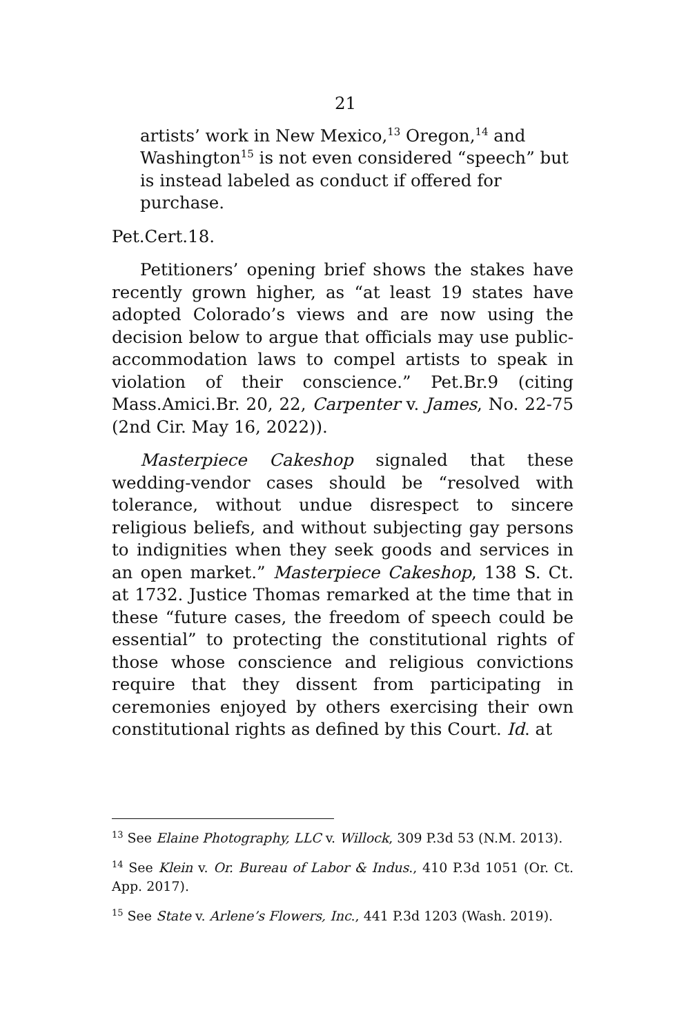21
artists’ work in New Mexico,<sup>13</sup> Oregon,<sup>14</sup> and Washington<sup>15</sup> is not even considered “speech” but is instead labeled as conduct if offered for purchase.
Pet.Cert.18.
Petitioners’ opening brief shows the stakes have recently grown higher, as “at least 19 states have adopted Colorado’s views and are now using the decision below to argue that officials may use public-accommodation laws to compel artists to speak in violation of their conscience.” Pet.Br.9 (citing Mass.Amici.Br. 20, 22, Carpenter v. James, No. 22-75 (2nd Cir. May 16, 2022)).
Masterpiece Cakeshop signaled that these wedding-vendor cases should be “resolved with tolerance, without undue disrespect to sincere religious beliefs, and without subjecting gay persons to indignities when they seek goods and services in an open market.” Masterpiece Cakeshop, 138 S. Ct. at 1732. Justice Thomas remarked at the time that in these “future cases, the freedom of speech could be essential” to protecting the constitutional rights of those whose conscience and religious convictions require that they dissent from participating in ceremonies enjoyed by others exercising their own constitutional rights as defined by this Court. Id. at
<sup>13</sup> See Elaine Photography, LLC v. Willock, 309 P.3d 53 (N.M. 2013).
<sup>14</sup> See Klein v. Or. Bureau of Labor & Indus., 410 P.3d 1051 (Or. Ct. App. 2017).
<sup>15</sup> See State v. Arlene’s Flowers, Inc., 441 P.3d 1203 (Wash. 2019).